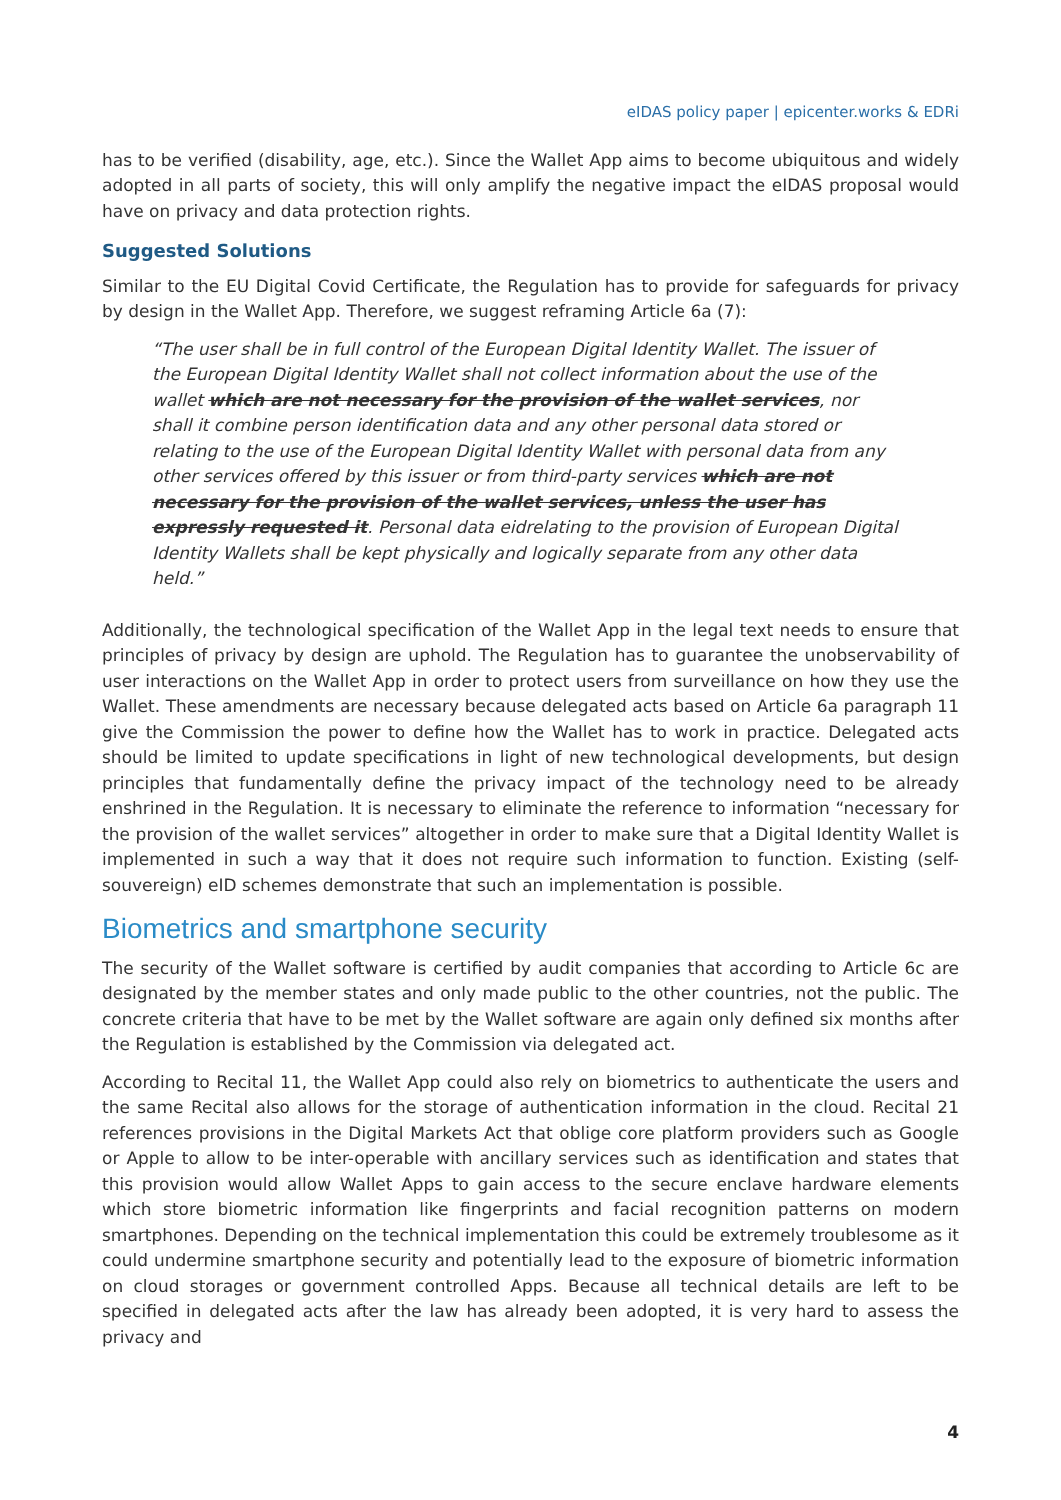eIDAS policy paper | epicenter.works & EDRi
has to be verified (disability, age, etc.). Since the Wallet App aims to become ubiquitous and widely adopted in all parts of society, this will only amplify the negative impact the eIDAS proposal would have on privacy and data protection rights.
Suggested Solutions
Similar to the EU Digital Covid Certificate, the Regulation has to provide for safeguards for privacy by design in the Wallet App. Therefore, we suggest reframing Article 6a (7):
“The user shall be in full control of the European Digital Identity Wallet. The issuer of the European Digital Identity Wallet shall not collect information about the use of the wallet which are not necessary for the provision of the wallet services, nor shall it combine person identification data and any other personal data stored or relating to the use of the European Digital Identity Wallet with personal data from any other services offered by this issuer or from third-party services which are not necessary for the provision of the wallet services, unless the user has expressly requested it. Personal data eidrelating to the provision of European Digital Identity Wallets shall be kept physically and logically separate from any other data held.”
Additionally, the technological specification of the Wallet App in the legal text needs to ensure that principles of privacy by design are uphold. The Regulation has to guarantee the unobservability of user interactions on the Wallet App in order to protect users from surveillance on how they use the Wallet. These amendments are necessary because delegated acts based on Article 6a paragraph 11 give the Commission the power to define how the Wallet has to work in practice. Delegated acts should be limited to update specifications in light of new technological developments, but design principles that fundamentally define the privacy impact of the technology need to be already enshrined in the Regulation. It is necessary to eliminate the reference to information “necessary for the provision of the wallet services” altogether in order to make sure that a Digital Identity Wallet is implemented in such a way that it does not require such information to function. Existing (self-souvereign) eID schemes demonstrate that such an implementation is possible.
Biometrics and smartphone security
The security of the Wallet software is certified by audit companies that according to Article 6c are designated by the member states and only made public to the other countries, not the public. The concrete criteria that have to be met by the Wallet software are again only defined six months after the Regulation is established by the Commission via delegated act.
According to Recital 11, the Wallet App could also rely on biometrics to authenticate the users and the same Recital also allows for the storage of authentication information in the cloud. Recital 21 references provisions in the Digital Markets Act that oblige core platform providers such as Google or Apple to allow to be inter-operable with ancillary services such as identification and states that this provision would allow Wallet Apps to gain access to the secure enclave hardware elements which store biometric information like fingerprints and facial recognition patterns on modern smartphones. Depending on the technical implementation this could be extremely troublesome as it could undermine smartphone security and potentially lead to the exposure of biometric information on cloud storages or government controlled Apps. Because all technical details are left to be specified in delegated acts after the law has already been adopted, it is very hard to assess the privacy and
4